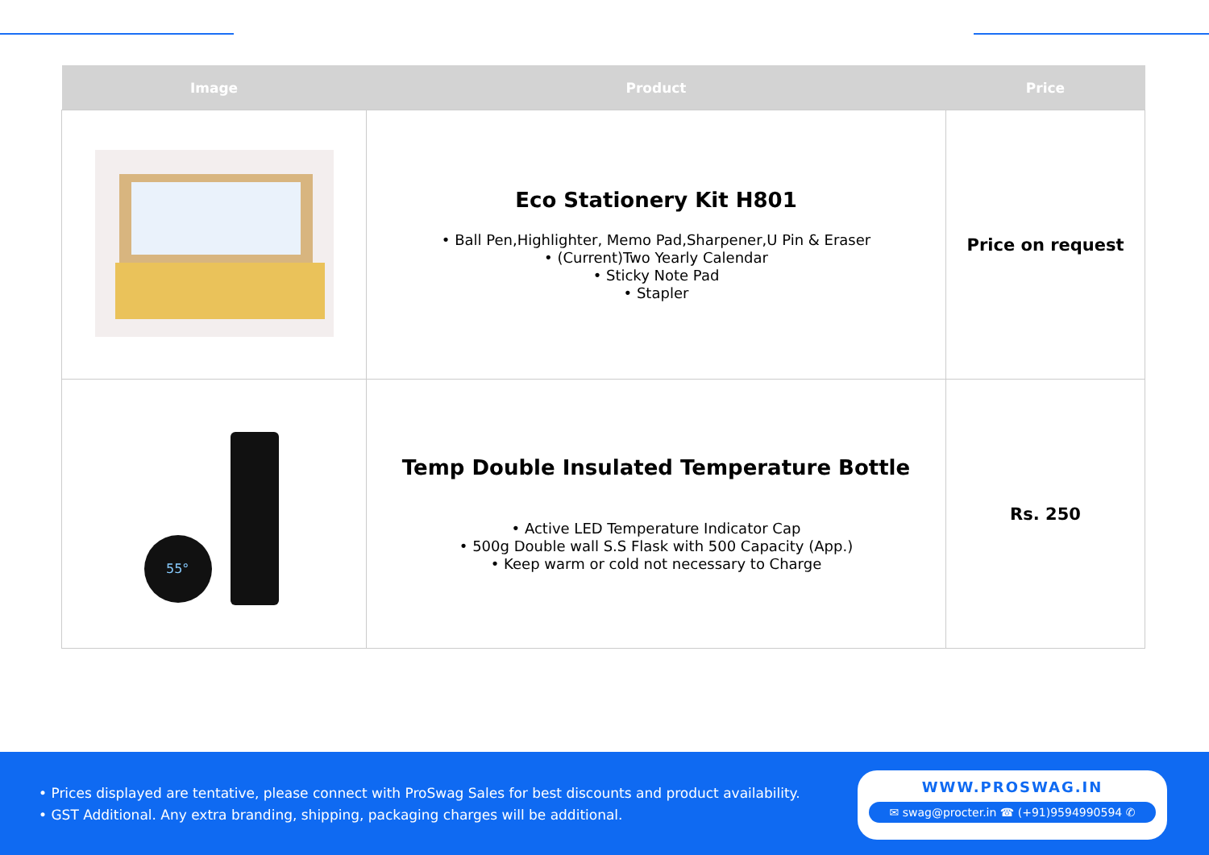| Image | Product | Price |
| --- | --- | --- |
| | Eco Stationery Kit H801 • Ball Pen,Highlighter, Memo Pad,Sharpener,U Pin & Eraser • (Current)Two Yearly Calendar • Sticky Note Pad • Stapler | Price on request |
| 55° | Temp Double Insulated Temperature Bottle • Active LED Temperature Indicator Cap • 500g Double wall S.S Flask with 500 Capacity (App.) • Keep warm or cold not necessary to Charge | Rs. 250 |
• Prices displayed are tentative, please connect with ProSwag Sales for best discounts and product availability.
• GST Additional. Any extra branding, shipping, packaging charges will be additional.
WWW.PROSWAG.IN
✉ swag@procter.in ☎ (+91)9594990594 ✆